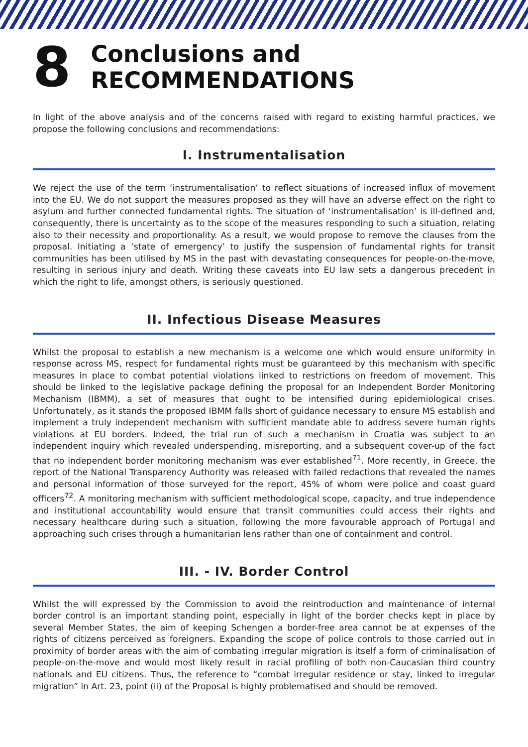8
Conclusions and
RECOMMENDATIONS
In light of the above analysis and of the concerns raised with regard to existing harmful practices, we propose the following conclusions and recommendations:
I. Instrumentalisation
We reject the use of the term ‘instrumentalisation’ to reflect situations of increased influx of movement into the EU. We do not support the measures proposed as they will have an adverse effect on the right to asylum and further connected fundamental rights. The situation of ‘instrumentalisation’ is ill-defined and, consequently, there is uncertainty as to the scope of the measures responding to such a situation, relating also to their necessity and proportionality. As a result, we would propose to remove the clauses from the proposal. Initiating a ‘state of emergency’ to justify the suspension of fundamental rights for transit communities has been utilised by MS in the past with devastating consequences for people-on-the-move, resulting in serious injury and death. Writing these caveats into EU law sets a dangerous precedent in which the right to life, amongst others, is seriously questioned.
II. Infectious Disease Measures
Whilst the proposal to establish a new mechanism is a welcome one which would ensure uniformity in response across MS, respect for fundamental rights must be guaranteed by this mechanism with specific measures in place to combat potential violations linked to restrictions on freedom of movement. This should be linked to the legislative package defining the proposal for an Independent Border Monitoring Mechanism (IBMM), a set of measures that ought to be intensified during epidemiological crises. Unfortunately, as it stands the proposed IBMM falls short of guidance necessary to ensure MS establish and implement a truly independent mechanism with sufficient mandate able to address severe human rights violations at EU borders. Indeed, the trial run of such a mechanism in Croatia was subject to an independent inquiry which revealed underspending, misreporting, and a subsequent cover-up of the fact that no independent border monitoring mechanism was ever established<sup>71</sup>. More recently, in Greece, the report of the National Transparency Authority was released with failed redactions that revealed the names and personal information of those surveyed for the report, 45% of whom were police and coast guard officers<sup>72</sup>. A monitoring mechanism with sufficient methodological scope, capacity, and true independence and institutional accountability would ensure that transit communities could access their rights and necessary healthcare during such a situation, following the more favourable approach of Portugal and approaching such crises through a humanitarian lens rather than one of containment and control.
III. - IV. Border Control
Whilst the will expressed by the Commission to avoid the reintroduction and maintenance of internal border control is an important standing point, especially in light of the border checks kept in place by several Member States, the aim of keeping Schengen a border-free area cannot be at expenses of the rights of citizens perceived as foreigners. Expanding the scope of police controls to those carried out in proximity of border areas with the aim of combating irregular migration is itself a form of criminalisation of people-on-the-move and would most likely result in racial profiling of both non-Caucasian third country nationals and EU citizens. Thus, the reference to “combat irregular residence or stay, linked to irregular migration” in Art. 23, point (ii) of the Proposal is highly problematised and should be removed.